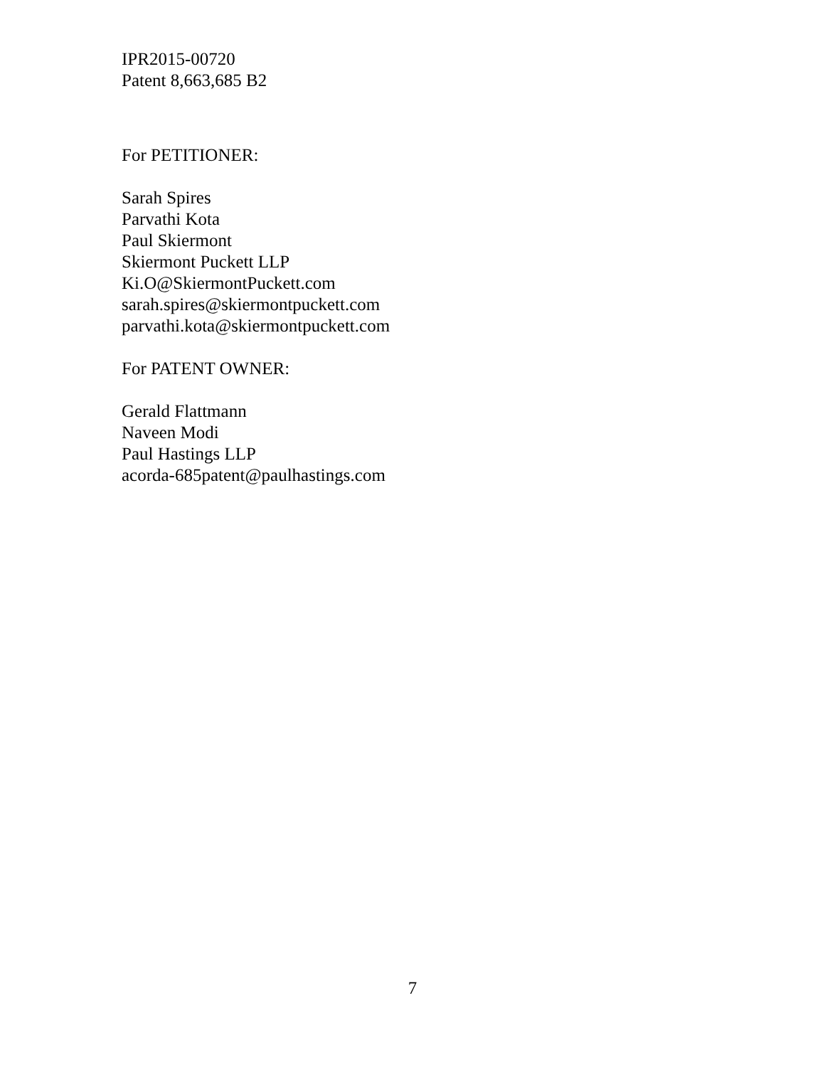IPR2015-00720
Patent 8,663,685 B2
For PETITIONER:
Sarah Spires
Parvathi Kota
Paul Skiermont
Skiermont Puckett LLP
Ki.O@SkiermontPuckett.com
sarah.spires@skiermontpuckett.com
parvathi.kota@skiermontpuckett.com
For PATENT OWNER:
Gerald Flattmann
Naveen Modi
Paul Hastings LLP
acorda-685patent@paulhastings.com
7